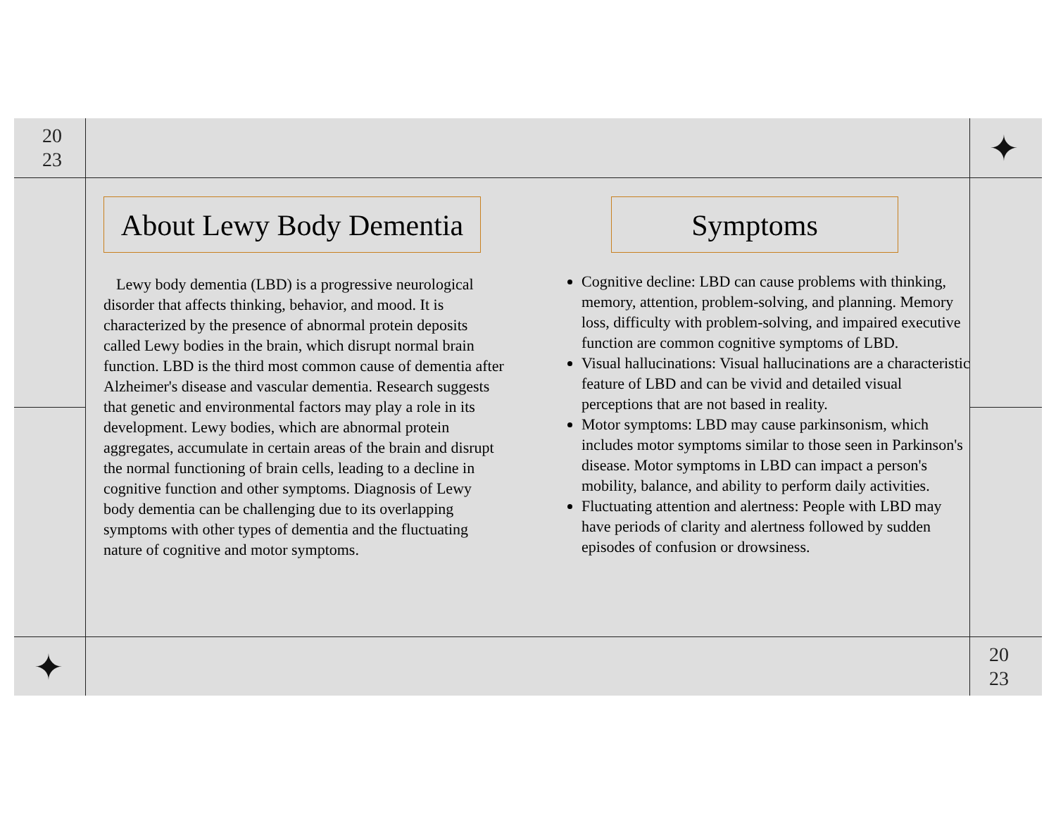20
23
✦
✦
20
23
About Lewy Body Dementia
Lewy body dementia (LBD) is a progressive neurological disorder that affects thinking, behavior, and mood. It is characterized by the presence of abnormal protein deposits called Lewy bodies in the brain, which disrupt normal brain function. LBD is the third most common cause of dementia after Alzheimer's disease and vascular dementia. Research suggests that genetic and environmental factors may play a role in its development. Lewy bodies, which are abnormal protein aggregates, accumulate in certain areas of the brain and disrupt the normal functioning of brain cells, leading to a decline in cognitive function and other symptoms. Diagnosis of Lewy body dementia can be challenging due to its overlapping symptoms with other types of dementia and the fluctuating nature of cognitive and motor symptoms.
Symptoms
Cognitive decline: LBD can cause problems with thinking, memory, attention, problem-solving, and planning. Memory loss, difficulty with problem-solving, and impaired executive function are common cognitive symptoms of LBD.
Visual hallucinations: Visual hallucinations are a characteristic feature of LBD and can be vivid and detailed visual perceptions that are not based in reality.
Motor symptoms: LBD may cause parkinsonism, which includes motor symptoms similar to those seen in Parkinson's disease. Motor symptoms in LBD can impact a person's mobility, balance, and ability to perform daily activities.
Fluctuating attention and alertness: People with LBD may have periods of clarity and alertness followed by sudden episodes of confusion or drowsiness.